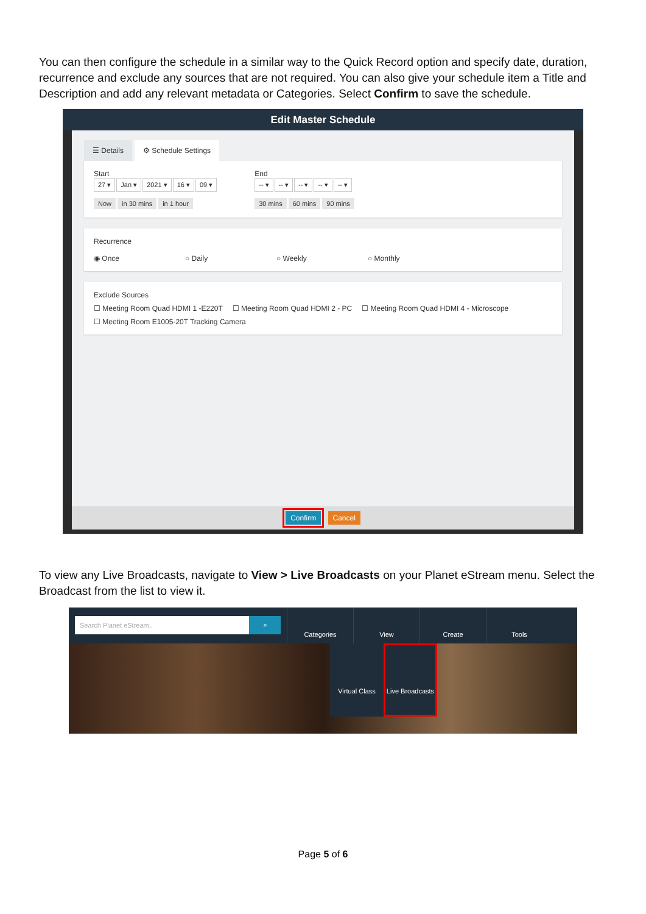You can then configure the schedule in a similar way to the Quick Record option and specify date, duration, recurrence and exclude any sources that are not required. You can also give your schedule item a Title and Description and add any relevant metadata or Categories. Select Confirm to save the schedule.
Edit Master Schedule
☰ Details ⚙ Schedule Settings
Start
27 ▾ Jan ▾ 2021 ▾ 16 ▾ 09 ▾
Now in 30 mins in 1 hour
End
-- ▾ -- ▾ -- ▾ -- ▾ -- ▾
30 mins 60 mins 90 mins
Recurrence
◉ Once ○ Daily ○ Weekly ○ Monthly
Exclude Sources
☐ Meeting Room Quad HDMI 1 -E220T ☐ Meeting Room Quad HDMI 2 - PC ☐ Meeting Room Quad HDMI 4 - Microscope
☐ Meeting Room E1005-20T Tracking Camera
Confirm Cancel
To view any Live Broadcasts, navigate to View > Live Broadcasts on your Planet eStream menu. Select the Broadcast from the list to view it.
Search Planet eStream.. ⌕
Categories View Create Tools
Virtual Class Live Broadcasts
Page 5 of 6